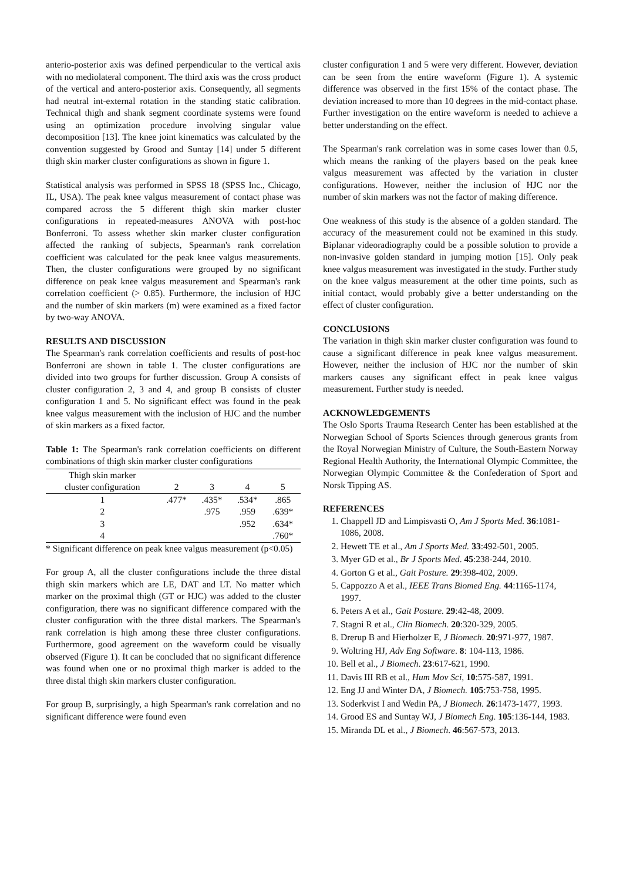anterio-posterior axis was defined perpendicular to the vertical axis with no mediolateral component. The third axis was the cross product of the vertical and antero-posterior axis. Consequently, all segments had neutral int-external rotation in the standing static calibration. Technical thigh and shank segment coordinate systems were found using an optimization procedure involving singular value decomposition [13]. The knee joint kinematics was calculated by the convention suggested by Grood and Suntay [14] under 5 different thigh skin marker cluster configurations as shown in figure 1.
Statistical analysis was performed in SPSS 18 (SPSS Inc., Chicago, IL, USA). The peak knee valgus measurement of contact phase was compared across the 5 different thigh skin marker cluster configurations in repeated-measures ANOVA with post-hoc Bonferroni. To assess whether skin marker cluster configuration affected the ranking of subjects, Spearman's rank correlation coefficient was calculated for the peak knee valgus measurements. Then, the cluster configurations were grouped by no significant difference on peak knee valgus measurement and Spearman's rank correlation coefficient (> 0.85). Furthermore, the inclusion of HJC and the number of skin markers (m) were examined as a fixed factor by two-way ANOVA.
RESULTS AND DISCUSSION
The Spearman's rank correlation coefficients and results of post-hoc Bonferroni are shown in table 1. The cluster configurations are divided into two groups for further discussion. Group A consists of cluster configuration 2, 3 and 4, and group B consists of cluster configuration 1 and 5. No significant effect was found in the peak knee valgus measurement with the inclusion of HJC and the number of skin markers as a fixed factor.
Table 1: The Spearman's rank correlation coefficients on different combinations of thigh skin marker cluster configurations
| Thigh skin marker cluster configuration | 2 | 3 | 4 | 5 |
| --- | --- | --- | --- | --- |
| 1 | .477* | .435* | .534* | .865 |
| 2 | | .975 | .959 | .639* |
| 3 | | | .952 | .634* |
| 4 | | | | .760* |
* Significant difference on peak knee valgus measurement (p<0.05)
For group A, all the cluster configurations include the three distal thigh skin markers which are LE, DAT and LT. No matter which marker on the proximal thigh (GT or HJC) was added to the cluster configuration, there was no significant difference compared with the cluster configuration with the three distal markers. The Spearman's rank correlation is high among these three cluster configurations. Furthermore, good agreement on the waveform could be visually observed (Figure 1). It can be concluded that no significant difference was found when one or no proximal thigh marker is added to the three distal thigh skin markers cluster configuration.
For group B, surprisingly, a high Spearman's rank correlation and no significant difference were found even
cluster configuration 1 and 5 were very different. However, deviation can be seen from the entire waveform (Figure 1). A systemic difference was observed in the first 15% of the contact phase. The deviation increased to more than 10 degrees in the mid-contact phase. Further investigation on the entire waveform is needed to achieve a better understanding on the effect.
The Spearman's rank correlation was in some cases lower than 0.5, which means the ranking of the players based on the peak knee valgus measurement was affected by the variation in cluster configurations. However, neither the inclusion of HJC nor the number of skin markers was not the factor of making difference.
One weakness of this study is the absence of a golden standard. The accuracy of the measurement could not be examined in this study. Biplanar videoradiography could be a possible solution to provide a non-invasive golden standard in jumping motion [15]. Only peak knee valgus measurement was investigated in the study. Further study on the knee valgus measurement at the other time points, such as initial contact, would probably give a better understanding on the effect of cluster configuration.
CONCLUSIONS
The variation in thigh skin marker cluster configuration was found to cause a significant difference in peak knee valgus measurement. However, neither the inclusion of HJC nor the number of skin markers causes any significant effect in peak knee valgus measurement. Further study is needed.
ACKNOWLEDGEMENTS
The Oslo Sports Trauma Research Center has been established at the Norwegian School of Sports Sciences through generous grants from the Royal Norwegian Ministry of Culture, the South-Eastern Norway Regional Health Authority, the International Olympic Committee, the Norwegian Olympic Committee & the Confederation of Sport and Norsk Tipping AS.
REFERENCES
1. Chappell JD and Limpisvasti O, Am J Sports Med. 36:1081-1086, 2008.
2. Hewett TE et al., Am J Sports Med. 33:492-501, 2005.
3. Myer GD et al., Br J Sports Med. 45:238-244, 2010.
4. Gorton G et al., Gait Posture. 29:398-402, 2009.
5. Cappozzo A et al., IEEE Trans Biomed Eng. 44:1165-1174, 1997.
6. Peters A et al., Gait Posture. 29:42-48, 2009.
7. Stagni R et al., Clin Biomech. 20:320-329, 2005.
8. Drerup B and Hierholzer E, J Biomech. 20:971-977, 1987.
9. Woltring HJ, Adv Eng Software. 8: 104-113, 1986.
10. Bell et al., J Biomech. 23:617-621, 1990.
11. Davis III RB et al., Hum Mov Sci, 10:575-587, 1991.
12. Eng JJ and Winter DA, J Biomech. 105:753-758, 1995.
13. Soderkvist I and Wedin PA, J Biomech. 26:1473-1477, 1993.
14. Grood ES and Suntay WJ, J Biomech Eng. 105:136-144, 1983.
15. Miranda DL et al., J Biomech. 46:567-573, 2013.